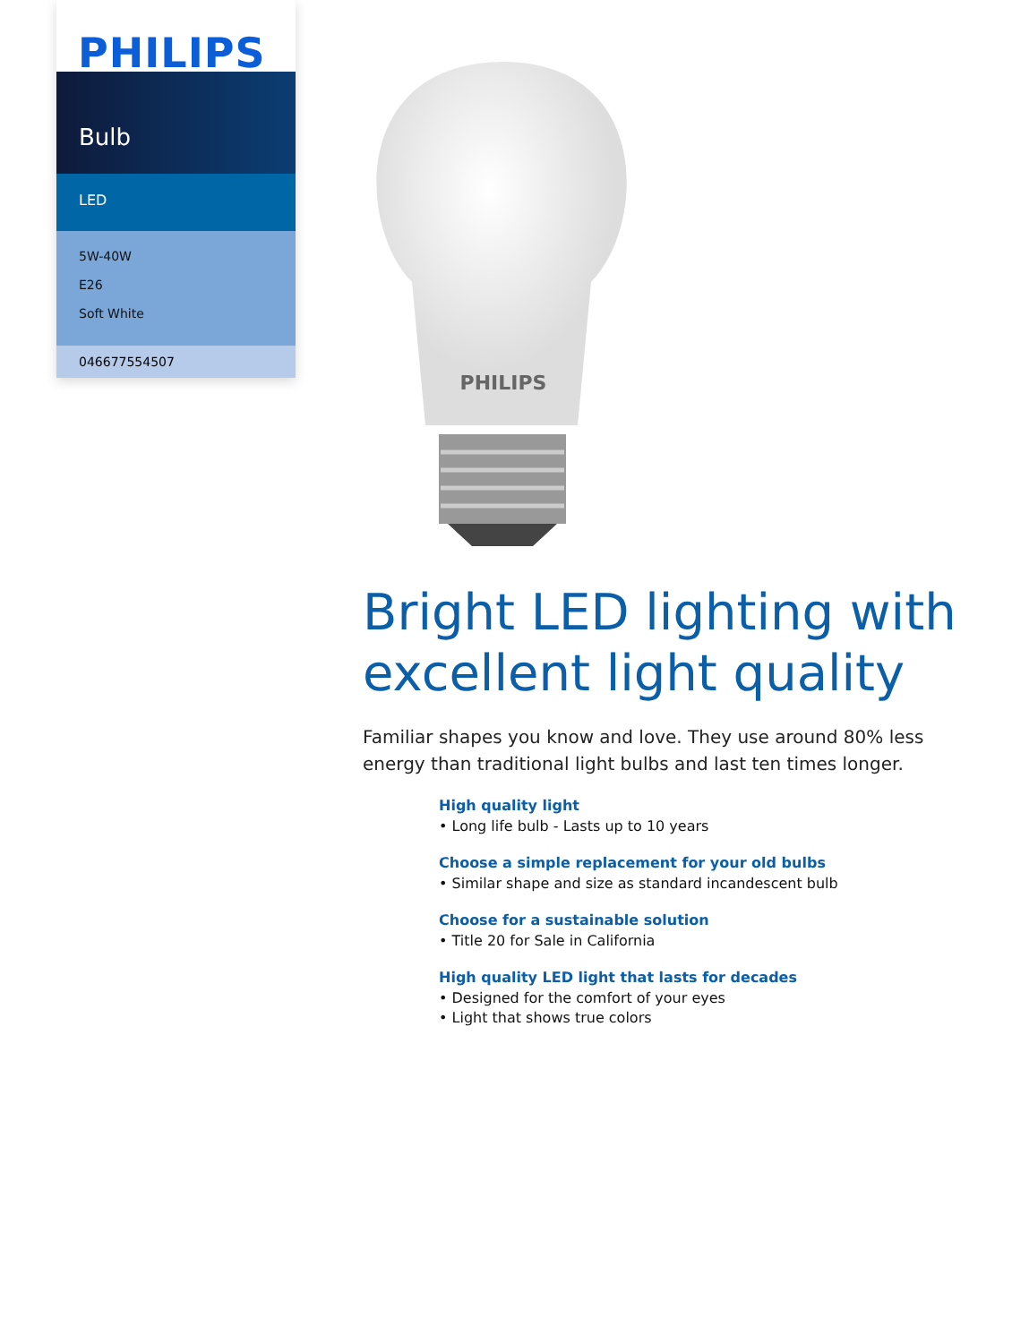PHILIPS
Bulb
LED
5W-40W
E26
Soft White
046677554507
PHILIPS
Bright LED lighting with excellent light quality
Familiar shapes you know and love. They use around 80% less energy than traditional light bulbs and last ten times longer.
High quality light
• Long life bulb - Lasts up to 10 years
Choose a simple replacement for your old bulbs
• Similar shape and size as standard incandescent bulb
Choose for a sustainable solution
• Title 20 for Sale in California
High quality LED light that lasts for decades
• Designed for the comfort of your eyes
• Light that shows true colors